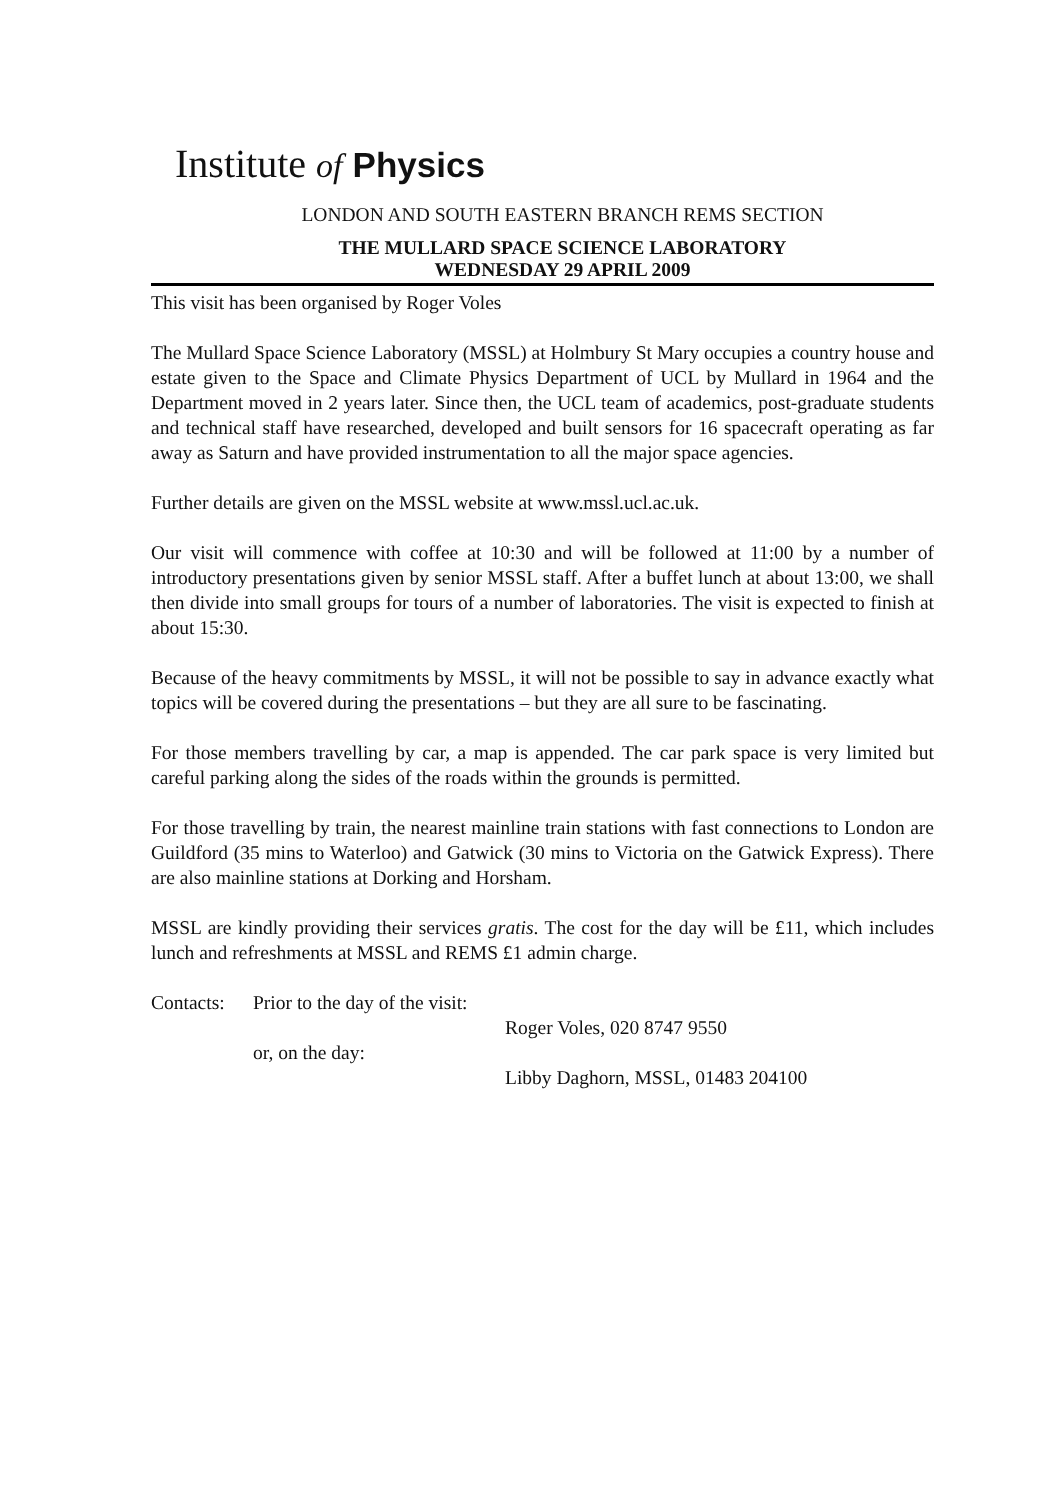Institute of Physics
LONDON AND SOUTH EASTERN BRANCH REMS SECTION
THE MULLARD SPACE SCIENCE LABORATORY
WEDNESDAY 29 APRIL 2009
This visit has been organised by Roger Voles
The Mullard Space Science Laboratory (MSSL) at Holmbury St Mary occupies a country house and estate given to the Space and Climate Physics Department of UCL by Mullard in 1964 and the Department moved in 2 years later. Since then, the UCL team of academics, post-graduate students and technical staff have researched, developed and built sensors for 16 spacecraft operating as far away as Saturn and have provided instrumentation to all the major space agencies.
Further details are given on the MSSL website at www.mssl.ucl.ac.uk.
Our visit will commence with coffee at 10:30 and will be followed at 11:00 by a number of introductory presentations given by senior MSSL staff. After a buffet lunch at about 13:00, we shall then divide into small groups for tours of a number of laboratories. The visit is expected to finish at about 15:30.
Because of the heavy commitments by MSSL, it will not be possible to say in advance exactly what topics will be covered during the presentations – but they are all sure to be fascinating.
For those members travelling by car, a map is appended. The car park space is very limited but careful parking along the sides of the roads within the grounds is permitted.
For those travelling by train, the nearest mainline train stations with fast connections to London are Guildford (35 mins to Waterloo) and Gatwick (30 mins to Victoria on the Gatwick Express). There are also mainline stations at Dorking and Horsham.
MSSL are kindly providing their services gratis. The cost for the day will be £11, which includes lunch and refreshments at MSSL and REMS £1 admin charge.
Contacts:
Prior to the day of the visit:
Roger Voles, 020 8747 9550
or, on the day:
Libby Daghorn, MSSL, 01483 204100